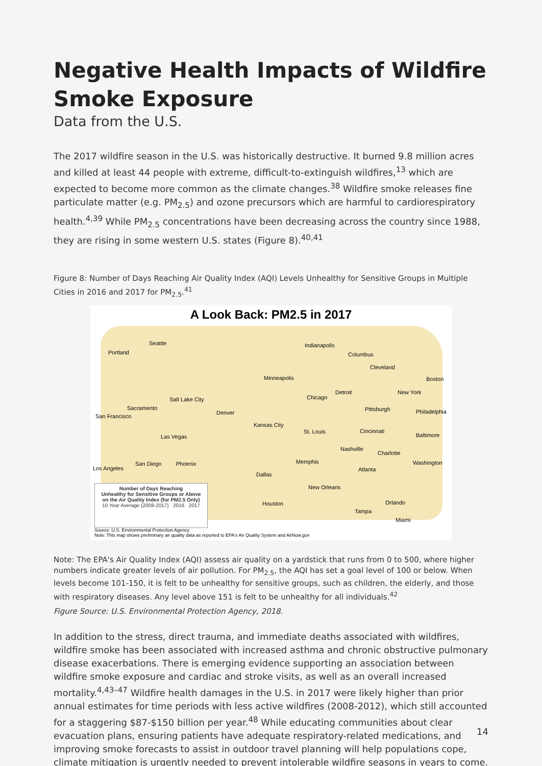Negative Health Impacts of Wildfire Smoke Exposure
Data from the U.S.
The 2017 wildfire season in the U.S. was historically destructive. It burned 9.8 million acres and killed at least 44 people with extreme, difficult-to-extinguish wildfires,<sup>13</sup> which are expected to become more common as the climate changes.<sup>38</sup> Wildfire smoke releases fine particulate matter (e.g. PM<sub>2.5</sub>) and ozone precursors which are harmful to cardiorespiratory health.<sup>4,39</sup> While PM<sub>2.5</sub> concentrations have been decreasing across the country since 1988, they are rising in some western U.S. states (Figure 8).<sup>40,41</sup>
Figure 8: Number of Days Reaching Air Quality Index (AQI) Levels Unhealthy for Sensitive Groups in Multiple Cities in 2016 and 2017 for PM<sub>2.5</sub>.<sup>41</sup>
A Look Back: PM2.5 in 2017
Seattle
Portland
Indianapolis
Columbus
Cleveland
Minneapolis Boston
Salt Lake City
Detroit
Chicago
New York
Sacramento Pittsburgh Philadelphia
San Francisco
Denver
Kansas City
St. Louis Cincinnati
Baltimore
Las Vegas
Nashville
Charlotte
Memphis Washington
San Diego Phoenix
Los Angeles Atlanta
Dallas
New Orleans
Houston Orlando
Tampa
Miami
Number of Days Reaching
Unhealthy for Sensitive Groups or Above
on the Air Quality Index (for PM2.5 Only)
10 Year Average (2008-2017) 2016 2017
Source: U.S. Environmental Protection Agency
Note: This map shows preliminary air quality data as reported to EPA's Air Quality System and AirNow.gov
Note: The EPA's Air Quality Index (AQI) assess air quality on a yardstick that runs from 0 to 500, where higher numbers indicate greater levels of air pollution. For PM<sub>2.5</sub>, the AQI has set a goal level of 100 or below. When levels become 101-150, it is felt to be unhealthy for sensitive groups, such as children, the elderly, and those with respiratory diseases. Any level above 151 is felt to be unhealthy for all individuals.<sup>42</sup>
Figure Source: U.S. Environmental Protection Agency, 2018.
In addition to the stress, direct trauma, and immediate deaths associated with wildfires, wildfire smoke has been associated with increased asthma and chronic obstructive pulmonary disease exacerbations. There is emerging evidence supporting an association between wildfire smoke exposure and cardiac and stroke visits, as well as an overall increased mortality.<sup>4,43–47</sup> Wildfire health damages in the U.S. in 2017 were likely higher than prior annual estimates for time periods with less active wildfires (2008-2012), which still accounted for a staggering $87-$150 billion per year.<sup>48</sup> While educating communities about clear evacuation plans, ensuring patients have adequate respiratory-related medications, and improving smoke forecasts to assist in outdoor travel planning will help populations cope, climate mitigation is urgently needed to prevent intolerable wildfire seasons in years to come.
14